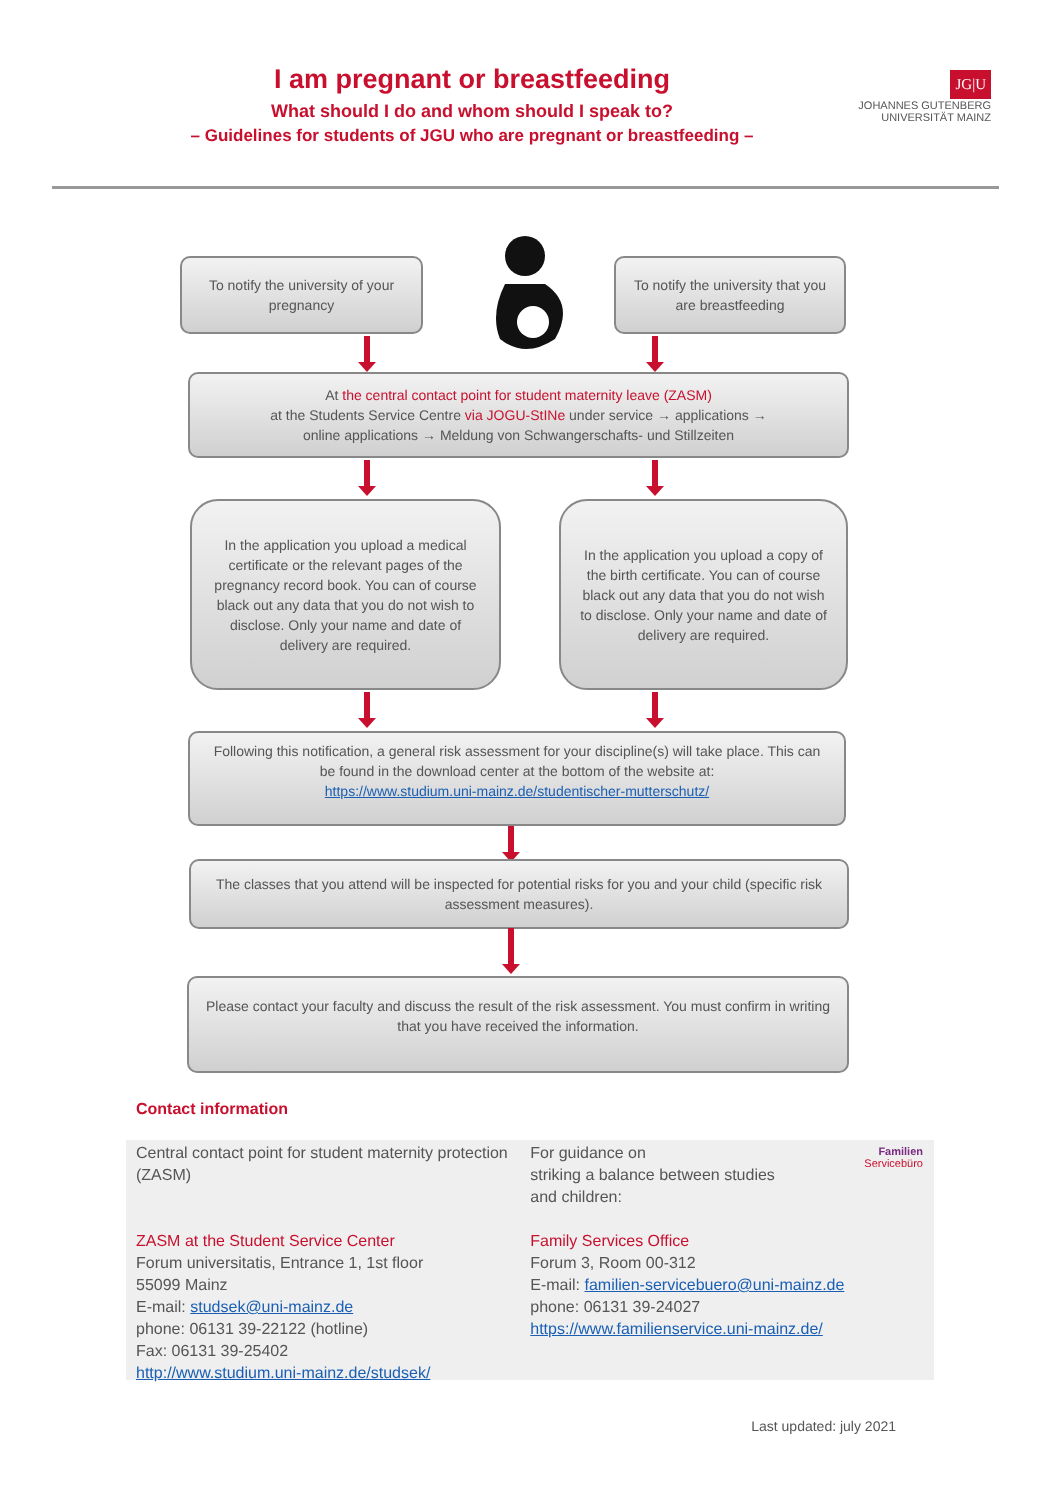I am pregnant or breastfeeding
What should I do and whom should I speak to?
– Guidelines for students of JGU who are pregnant or breastfeeding –
JG|U
JOHANNES GUTENBERG
UNIVERSITÄT MAINZ
To notify the university of your pregnancy
To notify the university that you are breastfeeding
At the central contact point for student maternity leave (ZASM)
at the Students Service Centre via JOGU-StINe under service → applications →
online applications → Meldung von Schwangerschafts- und Stillzeiten
In the application you upload a medical certificate or the relevant pages of the pregnancy record book. You can of course black out any data that you do not wish to disclose. Only your name and date of delivery are required.
In the application you upload a copy of the birth certificate. You can of course black out any data that you do not wish to disclose. Only your name and date of delivery are required.
Following this notification, a general risk assessment for your discipline(s) will take place. This can be found in the download center at the bottom of the website at:
https://www.studium.uni-mainz.de/studentischer-mutterschutz/
The classes that you attend will be inspected for potential risks for you and your child (specific risk assessment measures).
Please contact your faculty and discuss the result of the risk assessment. You must confirm in writing that you have received the information.
Contact information
Central contact point for student maternity protection (ZASM)
ZASM at the Student Service Center
Forum universitatis, Entrance 1, 1st floor
55099 Mainz
E-mail: studsek@uni-mainz.de
phone: 06131 39-22122 (hotline)
Fax: 06131 39-25402
http://www.studium.uni-mainz.de/studsek/
For guidance on
striking a balance between studies
and children:
Family Services Office
Forum 3, Room 00-312
E-mail: familien-servicebuero@uni-mainz.de
phone: 06131 39-24027
https://www.familienservice.uni-mainz.de/
Familien
Servicebüro
Last updated: july 2021